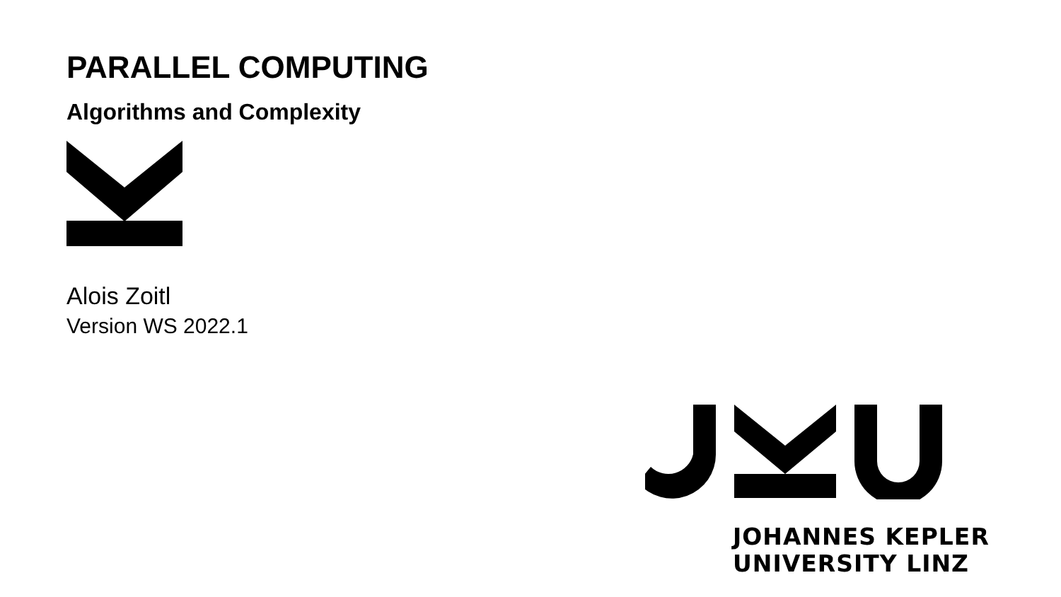PARALLEL COMPUTING
Algorithms and Complexity
Alois Zoitl
Version WS 2022.1
JOHANNES KEPLER
UNIVERSITY LINZ